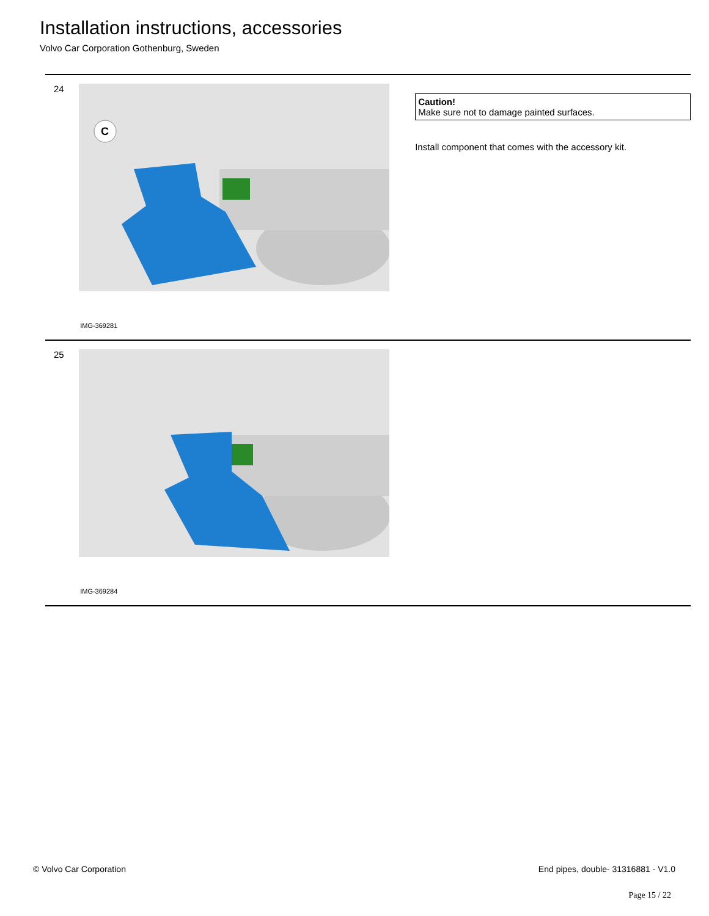Installation instructions, accessories
Volvo Car Corporation Gothenburg, Sweden
24
C
IMG-369281
Caution!
Make sure not to damage painted surfaces.
Install component that comes with the accessory kit.
25
IMG-369284
© Volvo Car Corporation End pipes, double- 31316881 - V1.0
Page 15 / 22